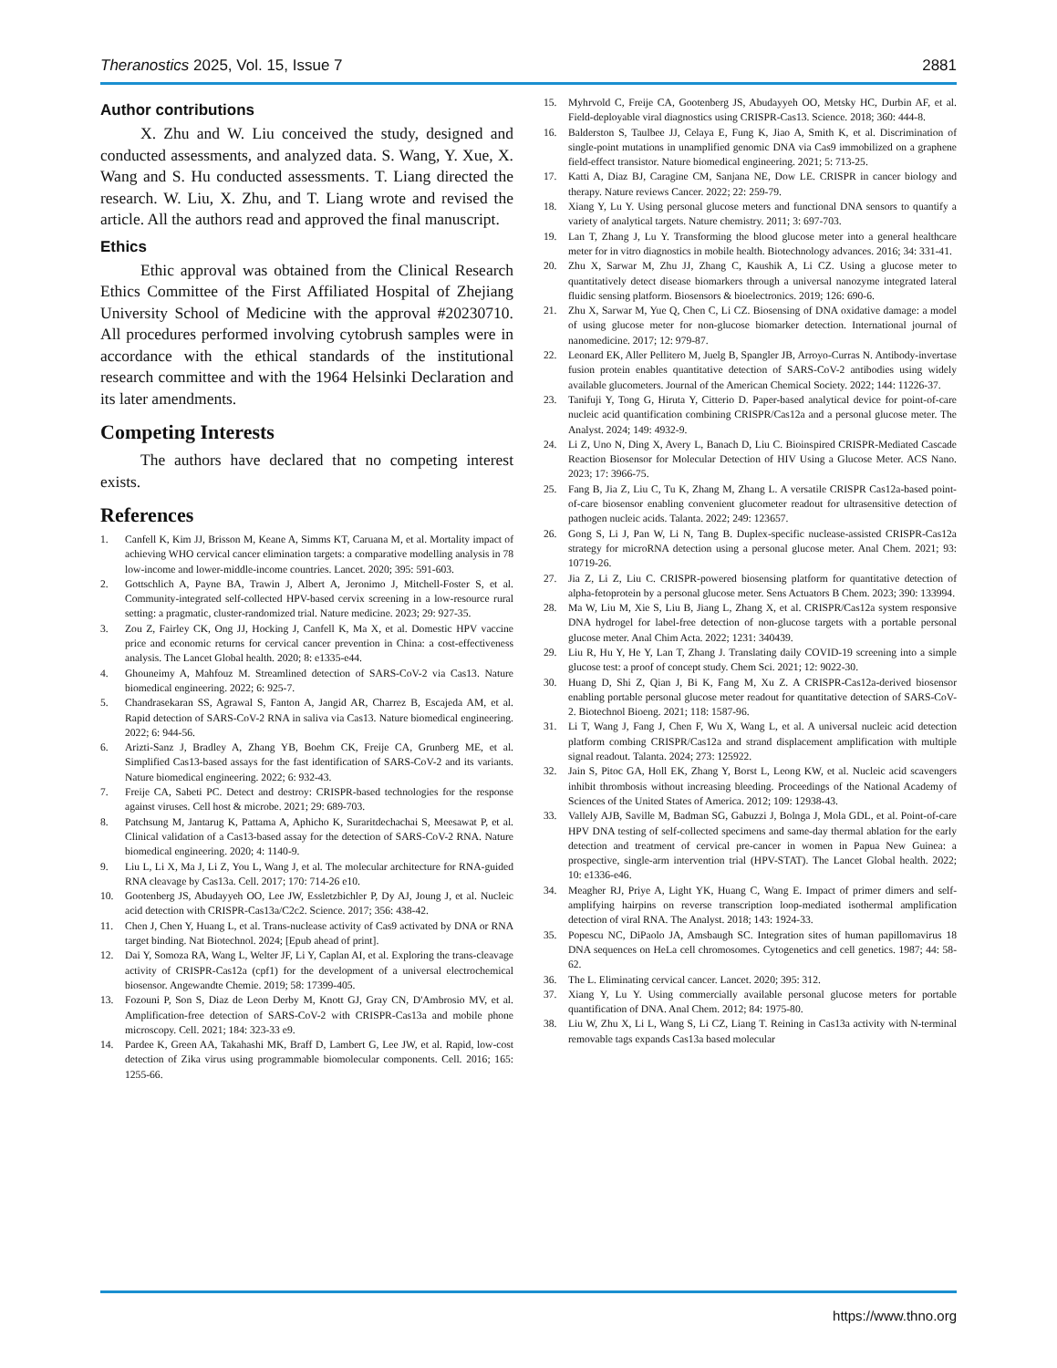Theranostics 2025, Vol. 15, Issue 7 2881
Author contributions
X. Zhu and W. Liu conceived the study, designed and conducted assessments, and analyzed data. S. Wang, Y. Xue, X. Wang and S. Hu conducted assessments. T. Liang directed the research. W. Liu, X. Zhu, and T. Liang wrote and revised the article. All the authors read and approved the final manuscript.
Ethics
Ethic approval was obtained from the Clinical Research Ethics Committee of the First Affiliated Hospital of Zhejiang University School of Medicine with the approval #20230710. All procedures performed involving cytobrush samples were in accordance with the ethical standards of the institutional research committee and with the 1964 Helsinki Declaration and its later amendments.
Competing Interests
The authors have declared that no competing interest exists.
References
1. Canfell K, Kim JJ, Brisson M, Keane A, Simms KT, Caruana M, et al. Mortality impact of achieving WHO cervical cancer elimination targets: a comparative modelling analysis in 78 low-income and lower-middle-income countries. Lancet. 2020; 395: 591-603.
2. Gottschlich A, Payne BA, Trawin J, Albert A, Jeronimo J, Mitchell-Foster S, et al. Community-integrated self-collected HPV-based cervix screening in a low-resource rural setting: a pragmatic, cluster-randomized trial. Nature medicine. 2023; 29: 927-35.
3. Zou Z, Fairley CK, Ong JJ, Hocking J, Canfell K, Ma X, et al. Domestic HPV vaccine price and economic returns for cervical cancer prevention in China: a cost-effectiveness analysis. The Lancet Global health. 2020; 8: e1335-e44.
4. Ghouneimy A, Mahfouz M. Streamlined detection of SARS-CoV-2 via Cas13. Nature biomedical engineering. 2022; 6: 925-7.
5. Chandrasekaran SS, Agrawal S, Fanton A, Jangid AR, Charrez B, Escajeda AM, et al. Rapid detection of SARS-CoV-2 RNA in saliva via Cas13. Nature biomedical engineering. 2022; 6: 944-56.
6. Arizti-Sanz J, Bradley A, Zhang YB, Boehm CK, Freije CA, Grunberg ME, et al. Simplified Cas13-based assays for the fast identification of SARS-CoV-2 and its variants. Nature biomedical engineering. 2022; 6: 932-43.
7. Freije CA, Sabeti PC. Detect and destroy: CRISPR-based technologies for the response against viruses. Cell host & microbe. 2021; 29: 689-703.
8. Patchsung M, Jantarug K, Pattama A, Aphicho K, Suraritdechachai S, Meesawat P, et al. Clinical validation of a Cas13-based assay for the detection of SARS-CoV-2 RNA. Nature biomedical engineering. 2020; 4: 1140-9.
9. Liu L, Li X, Ma J, Li Z, You L, Wang J, et al. The molecular architecture for RNA-guided RNA cleavage by Cas13a. Cell. 2017; 170: 714-26 e10.
10. Gootenberg JS, Abudayyeh OO, Lee JW, Essletzbichler P, Dy AJ, Joung J, et al. Nucleic acid detection with CRISPR-Cas13a/C2c2. Science. 2017; 356: 438-42.
11. Chen J, Chen Y, Huang L, et al. Trans-nuclease activity of Cas9 activated by DNA or RNA target binding. Nat Biotechnol. 2024; [Epub ahead of print].
12. Dai Y, Somoza RA, Wang L, Welter JF, Li Y, Caplan AI, et al. Exploring the trans-cleavage activity of CRISPR-Cas12a (cpf1) for the development of a universal electrochemical biosensor. Angewandte Chemie. 2019; 58: 17399-405.
13. Fozouni P, Son S, Diaz de Leon Derby M, Knott GJ, Gray CN, D'Ambrosio MV, et al. Amplification-free detection of SARS-CoV-2 with CRISPR-Cas13a and mobile phone microscopy. Cell. 2021; 184: 323-33 e9.
14. Pardee K, Green AA, Takahashi MK, Braff D, Lambert G, Lee JW, et al. Rapid, low-cost detection of Zika virus using programmable biomolecular components. Cell. 2016; 165: 1255-66.
15. Myhrvold C, Freije CA, Gootenberg JS, Abudayyeh OO, Metsky HC, Durbin AF, et al. Field-deployable viral diagnostics using CRISPR-Cas13. Science. 2018; 360: 444-8.
16. Balderston S, Taulbee JJ, Celaya E, Fung K, Jiao A, Smith K, et al. Discrimination of single-point mutations in unamplified genomic DNA via Cas9 immobilized on a graphene field-effect transistor. Nature biomedical engineering. 2021; 5: 713-25.
17. Katti A, Diaz BJ, Caragine CM, Sanjana NE, Dow LE. CRISPR in cancer biology and therapy. Nature reviews Cancer. 2022; 22: 259-79.
18. Xiang Y, Lu Y. Using personal glucose meters and functional DNA sensors to quantify a variety of analytical targets. Nature chemistry. 2011; 3: 697-703.
19. Lan T, Zhang J, Lu Y. Transforming the blood glucose meter into a general healthcare meter for in vitro diagnostics in mobile health. Biotechnology advances. 2016; 34: 331-41.
20. Zhu X, Sarwar M, Zhu JJ, Zhang C, Kaushik A, Li CZ. Using a glucose meter to quantitatively detect disease biomarkers through a universal nanozyme integrated lateral fluidic sensing platform. Biosensors & bioelectronics. 2019; 126: 690-6.
21. Zhu X, Sarwar M, Yue Q, Chen C, Li CZ. Biosensing of DNA oxidative damage: a model of using glucose meter for non-glucose biomarker detection. International journal of nanomedicine. 2017; 12: 979-87.
22. Leonard EK, Aller Pellitero M, Juelg B, Spangler JB, Arroyo-Curras N. Antibody-invertase fusion protein enables quantitative detection of SARS-CoV-2 antibodies using widely available glucometers. Journal of the American Chemical Society. 2022; 144: 11226-37.
23. Tanifuji Y, Tong G, Hiruta Y, Citterio D. Paper-based analytical device for point-of-care nucleic acid quantification combining CRISPR/Cas12a and a personal glucose meter. The Analyst. 2024; 149: 4932-9.
24. Li Z, Uno N, Ding X, Avery L, Banach D, Liu C. Bioinspired CRISPR-Mediated Cascade Reaction Biosensor for Molecular Detection of HIV Using a Glucose Meter. ACS Nano. 2023; 17: 3966-75.
25. Fang B, Jia Z, Liu C, Tu K, Zhang M, Zhang L. A versatile CRISPR Cas12a-based point-of-care biosensor enabling convenient glucometer readout for ultrasensitive detection of pathogen nucleic acids. Talanta. 2022; 249: 123657.
26. Gong S, Li J, Pan W, Li N, Tang B. Duplex-specific nuclease-assisted CRISPR-Cas12a strategy for microRNA detection using a personal glucose meter. Anal Chem. 2021; 93: 10719-26.
27. Jia Z, Li Z, Liu C. CRISPR-powered biosensing platform for quantitative detection of alpha-fetoprotein by a personal glucose meter. Sens Actuators B Chem. 2023; 390: 133994.
28. Ma W, Liu M, Xie S, Liu B, Jiang L, Zhang X, et al. CRISPR/Cas12a system responsive DNA hydrogel for label-free detection of non-glucose targets with a portable personal glucose meter. Anal Chim Acta. 2022; 1231: 340439.
29. Liu R, Hu Y, He Y, Lan T, Zhang J. Translating daily COVID-19 screening into a simple glucose test: a proof of concept study. Chem Sci. 2021; 12: 9022-30.
30. Huang D, Shi Z, Qian J, Bi K, Fang M, Xu Z. A CRISPR-Cas12a-derived biosensor enabling portable personal glucose meter readout for quantitative detection of SARS-CoV-2. Biotechnol Bioeng. 2021; 118: 1587-96.
31. Li T, Wang J, Fang J, Chen F, Wu X, Wang L, et al. A universal nucleic acid detection platform combing CRISPR/Cas12a and strand displacement amplification with multiple signal readout. Talanta. 2024; 273: 125922.
32. Jain S, Pitoc GA, Holl EK, Zhang Y, Borst L, Leong KW, et al. Nucleic acid scavengers inhibit thrombosis without increasing bleeding. Proceedings of the National Academy of Sciences of the United States of America. 2012; 109: 12938-43.
33. Vallely AJB, Saville M, Badman SG, Gabuzzi J, Bolnga J, Mola GDL, et al. Point-of-care HPV DNA testing of self-collected specimens and same-day thermal ablation for the early detection and treatment of cervical pre-cancer in women in Papua New Guinea: a prospective, single-arm intervention trial (HPV-STAT). The Lancet Global health. 2022; 10: e1336-e46.
34. Meagher RJ, Priye A, Light YK, Huang C, Wang E. Impact of primer dimers and self-amplifying hairpins on reverse transcription loop-mediated isothermal amplification detection of viral RNA. The Analyst. 2018; 143: 1924-33.
35. Popescu NC, DiPaolo JA, Amsbaugh SC. Integration sites of human papillomavirus 18 DNA sequences on HeLa cell chromosomes. Cytogenetics and cell genetics. 1987; 44: 58-62.
36. The L. Eliminating cervical cancer. Lancet. 2020; 395: 312.
37. Xiang Y, Lu Y. Using commercially available personal glucose meters for portable quantification of DNA. Anal Chem. 2012; 84: 1975-80.
38. Liu W, Zhu X, Li L, Wang S, Li CZ, Liang T. Reining in Cas13a activity with N-terminal removable tags expands Cas13a based molecular
https://www.thno.org